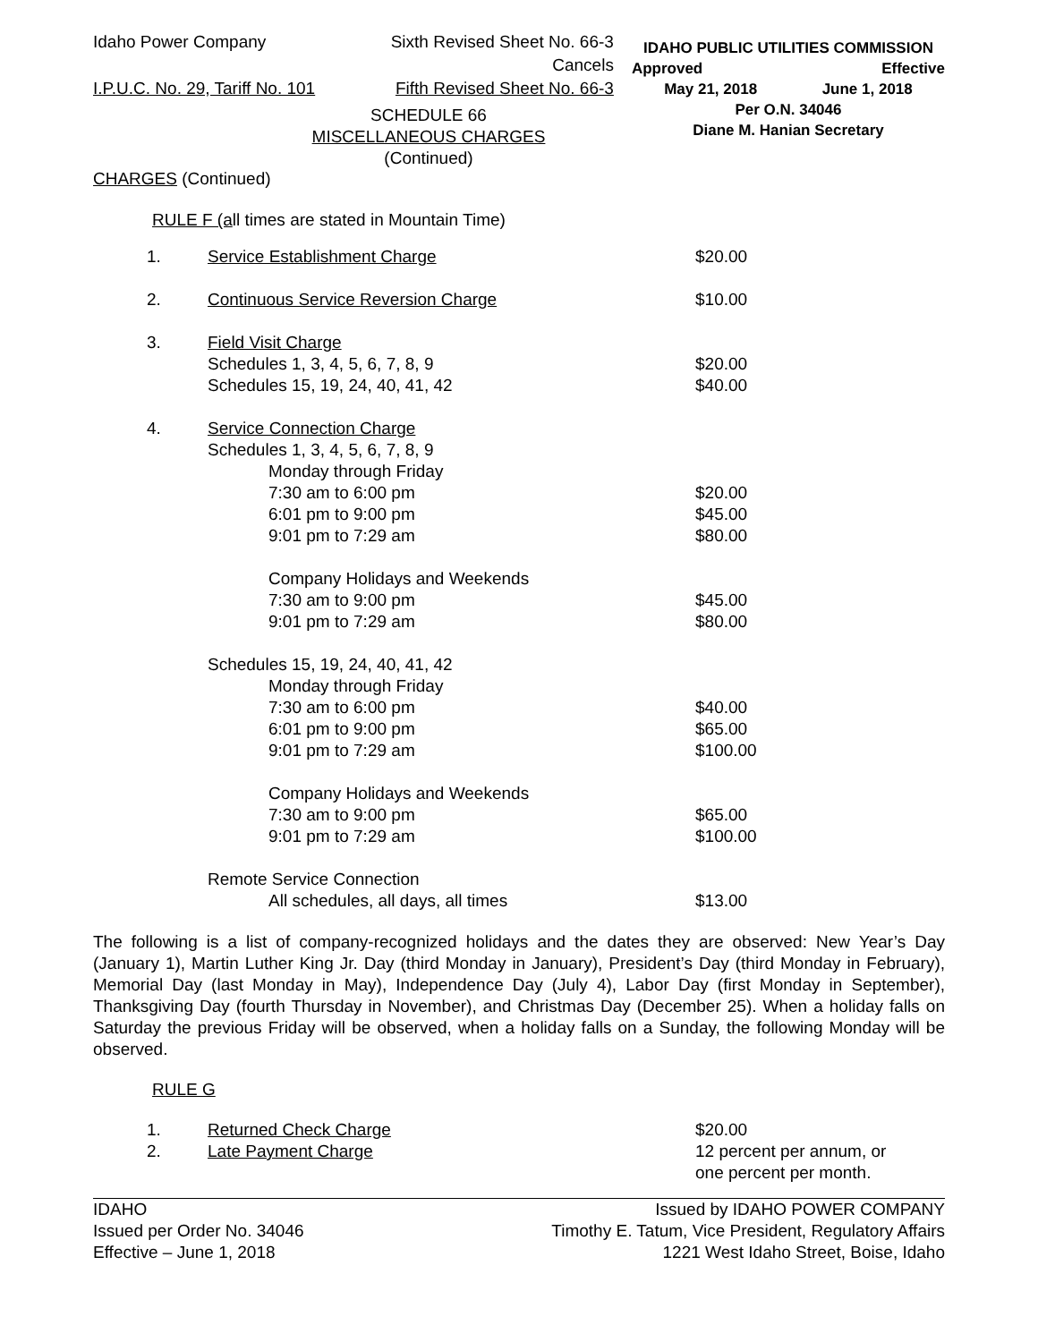Idaho Power Company
I.P.U.C. No. 29, Tariff No. 101
Sixth Revised Sheet No. 66-3
Cancels
Fifth Revised Sheet No. 66-3
IDAHO PUBLIC UTILITIES COMMISSION
Approved Effective
May 21, 2018 June 1, 2018
Per O.N. 34046
Diane M. Hanian Secretary
SCHEDULE 66
MISCELLANEOUS CHARGES
(Continued)
CHARGES (Continued)
RULE F (all times are stated in Mountain Time)
| 1. | Service Establishment Charge | $20.00 |
| 2. | Continuous Service Reversion Charge | $10.00 |
| 3. | Field Visit Charge | |
| | Schedules 1, 3, 4, 5, 6, 7, 8, 9 | $20.00 |
| | Schedules 15, 19, 24, 40, 41, 42 | $40.00 |
| 4. | Service Connection Charge | |
| | Schedules 1, 3, 4, 5, 6, 7, 8, 9 | |
| | Monday through Friday | |
| | 7:30 am to 6:00 pm | $20.00 |
| | 6:01 pm to 9:00 pm | $45.00 |
| | 9:01 pm to 7:29 am | $80.00 |
| | Company Holidays and Weekends | |
| | 7:30 am to 9:00 pm | $45.00 |
| | 9:01 pm to 7:29 am | $80.00 |
| | Schedules 15, 19, 24, 40, 41, 42 | |
| | Monday through Friday | |
| | 7:30 am to 6:00 pm | $40.00 |
| | 6:01 pm to 9:00 pm | $65.00 |
| | 9:01 pm to 7:29 am | $100.00 |
| | Company Holidays and Weekends | |
| | 7:30 am to 9:00 pm | $65.00 |
| | 9:01 pm to 7:29 am | $100.00 |
| | Remote Service Connection | |
| | All schedules, all days, all times | $13.00 |
The following is a list of company-recognized holidays and the dates they are observed: New Year’s Day (January 1), Martin Luther King Jr. Day (third Monday in January), President’s Day (third Monday in February), Memorial Day (last Monday in May), Independence Day (July 4), Labor Day (first Monday in September), Thanksgiving Day (fourth Thursday in November), and Christmas Day (December 25). When a holiday falls on Saturday the previous Friday will be observed, when a holiday falls on a Sunday, the following Monday will be observed.
RULE G
| 1. | Returned Check Charge | $20.00 |
| 2. | Late Payment Charge | 12 percent per annum, or one percent per month. |
IDAHO
Issued per Order No. 34046
Effective – June 1, 2018
Issued by IDAHO POWER COMPANY
Timothy E. Tatum, Vice President, Regulatory Affairs
1221 West Idaho Street, Boise, Idaho